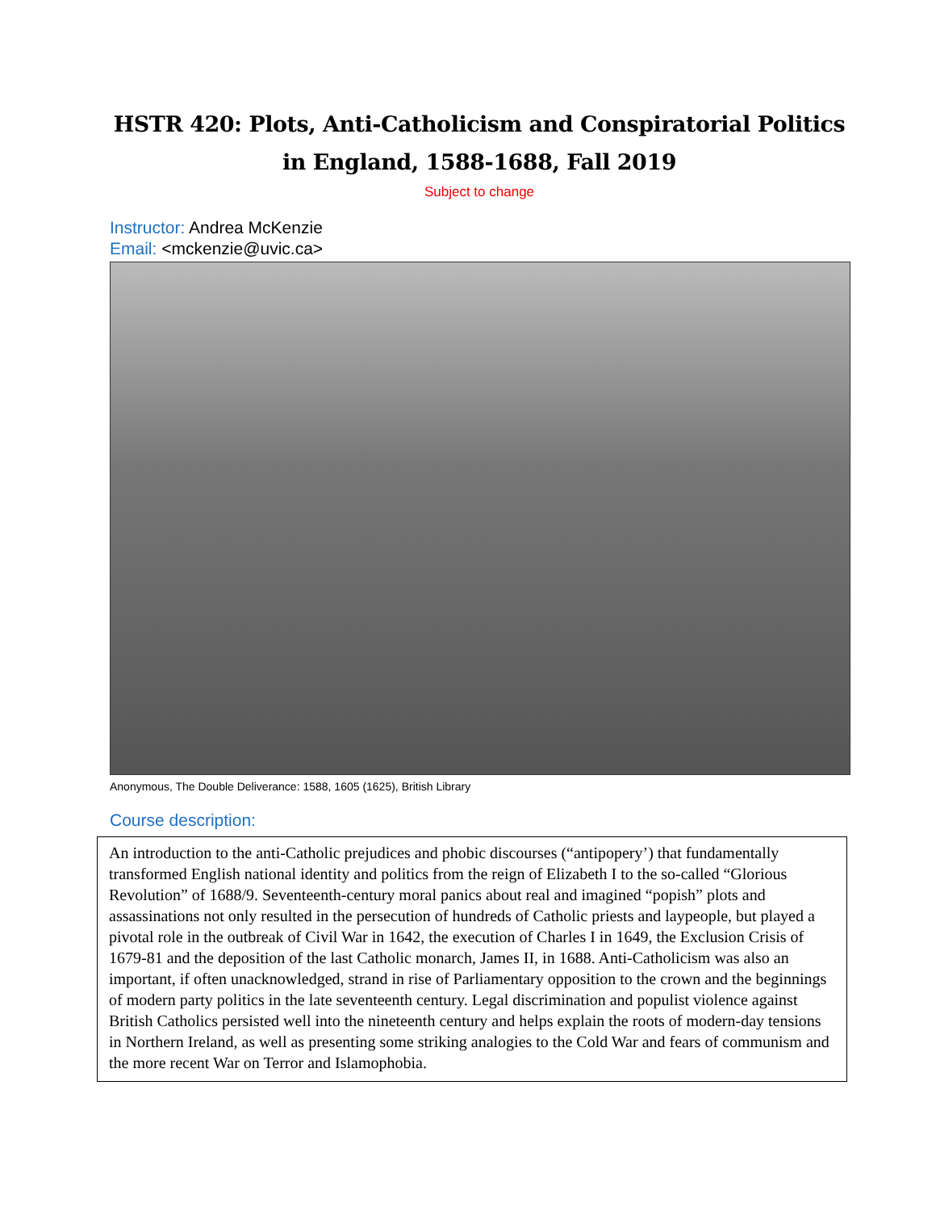HSTR 420: Plots, Anti-Catholicism and Conspiratorial Politics in England, 1588-1688, Fall 2019
Subject to change
Instructor: Andrea McKenzie
Email: <mckenzie@uvic.ca>
Anonymous, The Double Deliverance: 1588, 1605 (1625), British Library
Course description:
An introduction to the anti-Catholic prejudices and phobic discourses (“antipopery’) that fundamentally transformed English national identity and politics from the reign of Elizabeth I to the so-called “Glorious Revolution” of 1688/9. Seventeenth-century moral panics about real and imagined “popish” plots and assassinations not only resulted in the persecution of hundreds of Catholic priests and laypeople, but played a pivotal role in the outbreak of Civil War in 1642, the execution of Charles I in 1649, the Exclusion Crisis of 1679-81 and the deposition of the last Catholic monarch, James II, in 1688. Anti-Catholicism was also an important, if often unacknowledged, strand in rise of Parliamentary opposition to the crown and the beginnings of modern party politics in the late seventeenth century. Legal discrimination and populist violence against British Catholics persisted well into the nineteenth century and helps explain the roots of modern-day tensions in Northern Ireland, as well as presenting some striking analogies to the Cold War and fears of communism and the more recent War on Terror and Islamophobia.